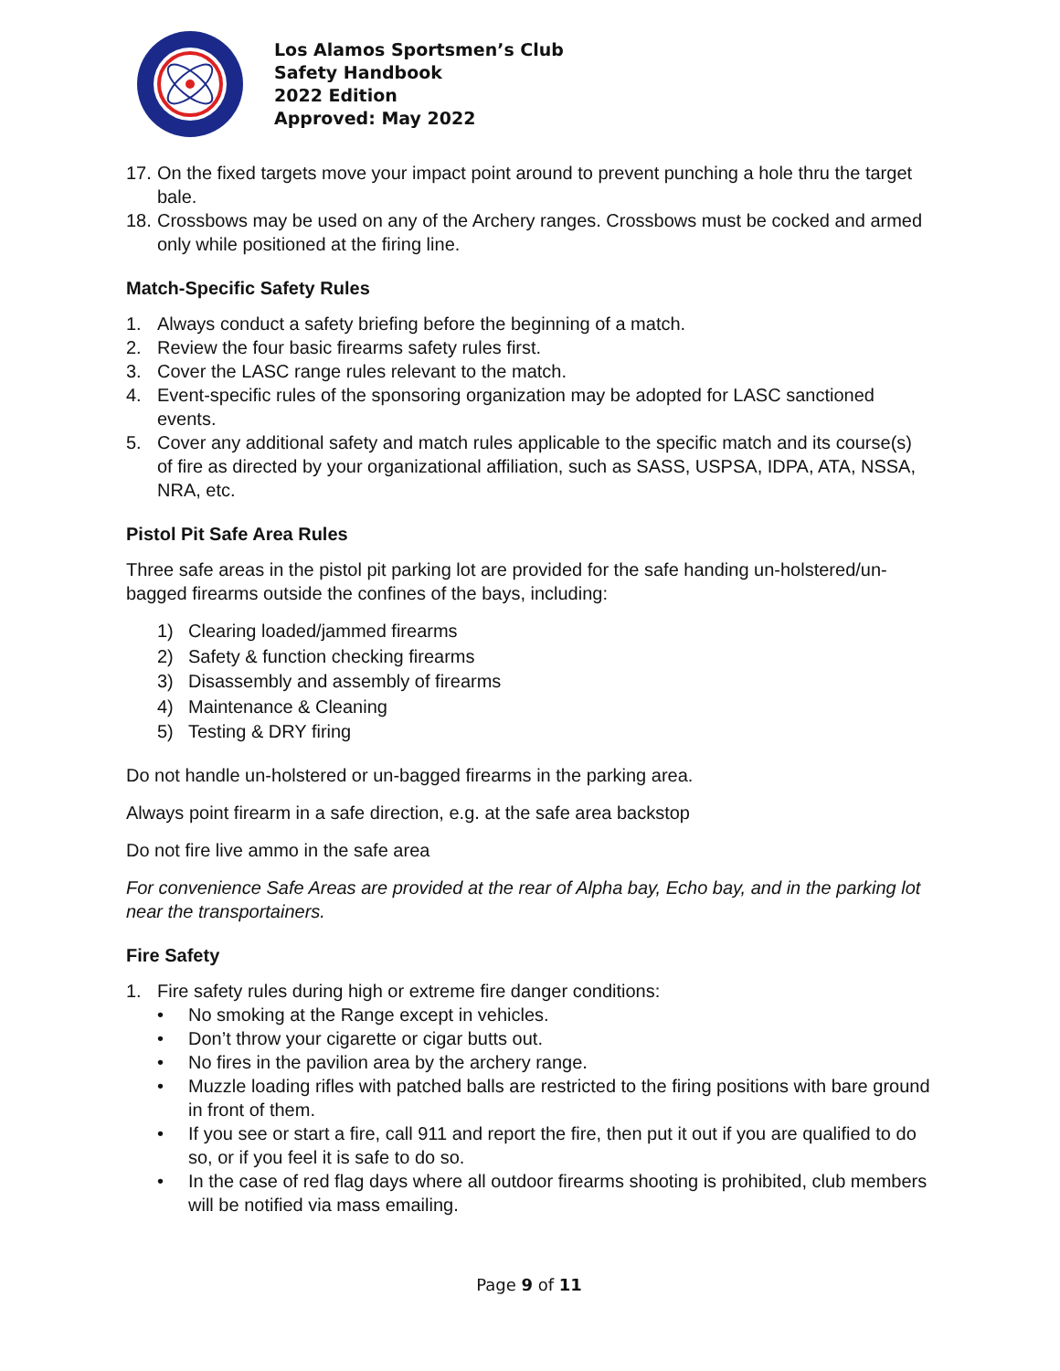Los Alamos Sportsmen’s Club
Safety Handbook
2022 Edition
Approved: May 2022
17. On the fixed targets move your impact point around to prevent punching a hole thru the target bale.
18. Crossbows may be used on any of the Archery ranges. Crossbows must be cocked and armed only while positioned at the firing line.
Match-Specific Safety Rules
1. Always conduct a safety briefing before the beginning of a match.
2. Review the four basic firearms safety rules first.
3. Cover the LASC range rules relevant to the match.
4. Event-specific rules of the sponsoring organization may be adopted for LASC sanctioned events.
5. Cover any additional safety and match rules applicable to the specific match and its course(s) of fire as directed by your organizational affiliation, such as SASS, USPSA, IDPA, ATA, NSSA, NRA, etc.
Pistol Pit Safe Area Rules
Three safe areas in the pistol pit parking lot are provided for the safe handing un-holstered/un-bagged firearms outside the confines of the bays, including:
1) Clearing loaded/jammed firearms
2) Safety & function checking firearms
3) Disassembly and assembly of firearms
4) Maintenance & Cleaning
5) Testing & DRY firing
Do not handle un-holstered or un-bagged firearms in the parking area.
Always point firearm in a safe direction, e.g. at the safe area backstop
Do not fire live ammo in the safe area
For convenience Safe Areas are provided at the rear of Alpha bay, Echo bay, and in the parking lot near the transportainers.
Fire Safety
1. Fire safety rules during high or extreme fire danger conditions:
• No smoking at the Range except in vehicles.
• Don’t throw your cigarette or cigar butts out.
• No fires in the pavilion area by the archery range.
• Muzzle loading rifles with patched balls are restricted to the firing positions with bare ground in front of them.
• If you see or start a fire, call 911 and report the fire, then put it out if you are qualified to do so, or if you feel it is safe to do so.
• In the case of red flag days where all outdoor firearms shooting is prohibited, club members will be notified via mass emailing.
Page 9 of 11